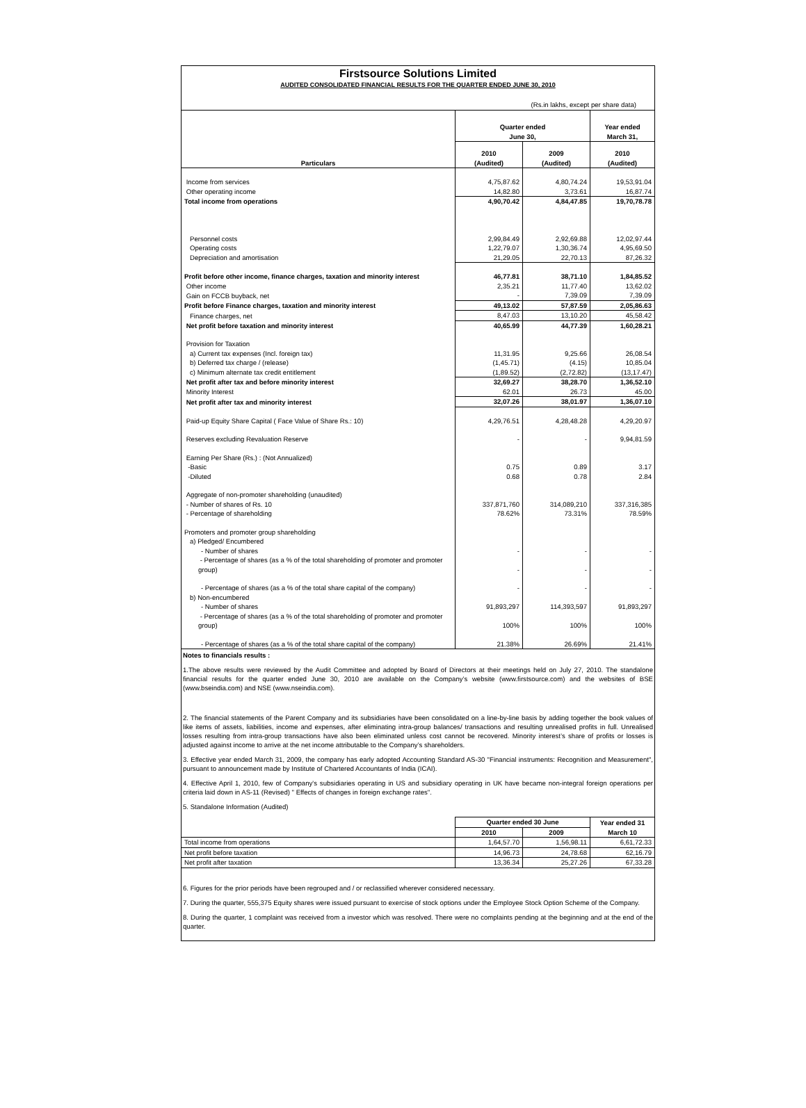Firstsource Solutions Limited
AUDITED CONSOLIDATED FINANCIAL RESULTS FOR THE QUARTER ENDED JUNE 30, 2010
(Rs.in lakhs, except per share data)
| | Quarter ended June 30, | | Year ended March 31, |
| --- | --- | --- | --- |
| | 2010 | 2009 | 2010 |
| Particulars | (Audited) | (Audited) | (Audited) |
| Income from services | 4,75,87.62 | 4,80,74.24 | 19,53,91.04 |
| Other operating income | 14,82.80 | 3,73.61 | 16,87.74 |
| Total income from operations | 4,90,70.42 | 4,84,47.85 | 19,70,78.78 |
| Personnel costs | 2,99,84.49 | 2,92,69.88 | 12,02,97.44 |
| Operating costs | 1,22,79.07 | 1,30,36.74 | 4,95,69.50 |
| Depreciation and amortisation | 21,29.05 | 22,70.13 | 87,26.32 |
| Profit before other income, finance charges, taxation and minority interest | 46,77.81 | 38,71.10 | 1,84,85.52 |
| Other income | 2,35.21 | 11,77.40 | 13,62.02 |
| Gain on FCCB buyback, net | - | 7,39.09 | 7,39.09 |
| Profit before Finance charges, taxation and minority interest | 49,13.02 | 57,87.59 | 2,05,86.63 |
| Finance charges, net | 8,47.03 | 13,10.20 | 45,58.42 |
| Net profit before taxation and minority interest | 40,65.99 | 44,77.39 | 1,60,28.21 |
| Provision for Taxation | | | |
| a) Current tax expenses (Incl. foreign tax) | 11,31.95 | 9,25.66 | 26,08.54 |
| b) Deferred tax charge / (release) | (1,45.71) | (4.15) | 10,85.04 |
| c) Minimum alternate tax credit entitlement | (1,89.52) | (2,72.82) | (13,17.47) |
| Net profit after tax and before minority interest | 32,69.27 | 38,28.70 | 1,36,52.10 |
| Minority Interest | 62.01 | 26.73 | 45.00 |
| Net profit after tax and minority interest | 32,07.26 | 38,01.97 | 1,36,07.10 |
| Paid-up Equity Share Capital ( Face Value of Share Rs.: 10) | 4,29,76.51 | 4,28,48.28 | 4,29,20.97 |
| Reserves excluding Revaluation Reserve | - | - | 9,94,81.59 |
| Earning Per Share (Rs.) : (Not Annualized) | | | |
| -Basic | 0.75 | 0.89 | 3.17 |
| -Diluted | 0.68 | 0.78 | 2.84 |
| Aggregate of non-promoter shareholding (unaudited) | | | |
| - Number of shares of Rs. 10 | 337,871,760 | 314,089,210 | 337,316,385 |
| - Percentage of shareholding | 78.62% | 73.31% | 78.59% |
| Promoters and promoter group shareholding | | | |
| a) Pledged/ Encumbered | | | |
| - Number of shares | - | - | - |
| - Percentage of shares (as a % of the total shareholding of promoter and promoter group) | - | - | - |
| - Percentage of shares (as a % of the total share capital of the company) | - | - | - |
| b) Non-encumbered | | | |
| - Number of shares | 91,893,297 | 114,393,597 | 91,893,297 |
| - Percentage of shares (as a % of the total shareholding of promoter and promoter group) | 100% | 100% | 100% |
| - Percentage of shares (as a % of the total share capital of the company) | 21.38% | 26.69% | 21.41% |
Notes to financials results :
1.The above results were reviewed by the Audit Committee and adopted by Board of Directors at their meetings held on July 27, 2010. The standalone financial results for the quarter ended June 30, 2010 are available on the Company’s website (www.firstsource.com) and the websites of BSE (www.bseindia.com) and NSE (www.nseindia.com).
2. The financial statements of the Parent Company and its subsidiaries have been consolidated on a line-by-line basis by adding together the book values of like items of assets, liabilities, income and expenses, after eliminating intra-group balances/ transactions and resulting unrealised profits in full. Unrealised losses resulting from intra-group transactions have also been eliminated unless cost cannot be recovered. Minority interest’s share of profits or losses is adjusted against income to arrive at the net income attributable to the Company’s shareholders.
3. Effective year ended March 31, 2009, the company has early adopted Accounting Standard AS-30 "Financial instruments: Recognition and Measurement", pursuant to announcement made by Institute of Chartered Accountants of India (ICAI).
4. Effective April 1, 2010, few of Company's subsidiaries operating in US and subsidiary operating in UK have became non-integral foreign operations per criteria laid down in AS-11 (Revised) " Effects of changes in foreign exchange rates".
5. Standalone Information (Audited)
| | Quarter ended 30 June | | Year ended 31 March 10 |
| | 2010 | 2009 | |
| Total income from operations | 1,64,57.70 | 1,56,98.11 | 6,61,72.33 |
| Net profit before taxation | 14,96.73 | 24,78.68 | 62,16.79 |
| Net profit after taxation | 13,36.34 | 25,27.26 | 67,33.28 |
6. Figures for the prior periods have been regrouped and / or reclassified wherever considered necessary.
7. During the quarter, 555,375 Equity shares were issued pursuant to exercise of stock options under the Employee Stock Option Scheme of the Company.
8. During the quarter, 1 complaint was received from a investor which was resolved. There were no complaints pending at the beginning and at the end of the quarter.